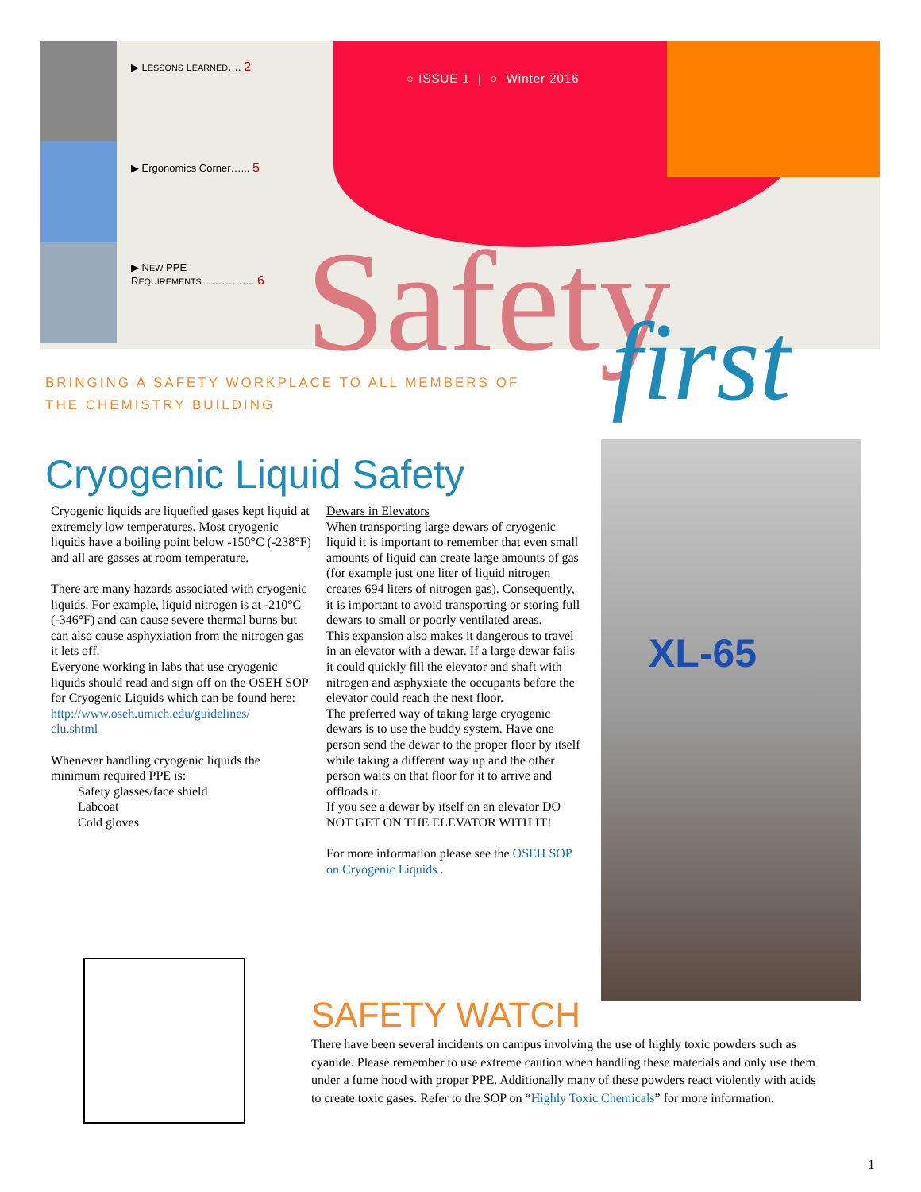▶ LESSONS LEARNED…. 2
▶ Ergonomics Corner…... 5
▶ NEW PPE
REQUIREMENTS …………... 6
○ ISSUE 1 | ○ Winter 2016
Safety first
BRINGING A SAFETY WORKPLACE TO ALL MEMBERS OF
THE CHEMISTRY BUILDING
Cryogenic Liquid Safety
Cryogenic liquids are liquefied gases kept liquid at extremely low temperatures. Most cryogenic liquids have a boiling point below -150°C (-238°F) and all are gasses at room temperature.
There are many hazards associated with cryogenic liquids. For example, liquid nitrogen is at -210°C (-346°F) and can cause severe thermal burns but can also cause asphyxiation from the nitrogen gas it lets off.
Everyone working in labs that use cryogenic liquids should read and sign off on the OSEH SOP for Cryogenic Liquids which can be found here:
http://www.oseh.umich.edu/guidelines/
clu.shtml
Whenever handling cryogenic liquids the minimum required PPE is:
Safety glasses/face shield
Labcoat
Cold gloves
Dewars in Elevators
When transporting large dewars of cryogenic liquid it is important to remember that even small amounts of liquid can create large amounts of gas (for example just one liter of liquid nitrogen creates 694 liters of nitrogen gas). Consequently, it is important to avoid transporting or storing full dewars to small or poorly ventilated areas.
This expansion also makes it dangerous to travel in an elevator with a dewar. If a large dewar fails it could quickly fill the elevator and shaft with nitrogen and asphyxiate the occupants before the elevator could reach the next floor.
The preferred way of taking large cryogenic dewars is to use the buddy system. Have one person send the dewar to the proper floor by itself while taking a different way up and the other person waits on that floor for it to arrive and offloads it.
If you see a dewar by itself on an elevator DO NOT GET ON THE ELEVATOR WITH IT!
For more information please see the OSEH SOP on Cryogenic Liquids .
XL-65
SAFETY WATCH
There have been several incidents on campus involving the use of highly toxic powders such as cyanide. Please remember to use extreme caution when handling these materials and only use them under a fume hood with proper PPE. Additionally many of these powders react violently with acids to create toxic gases. Refer to the SOP on “Highly Toxic Chemicals” for more information.
1